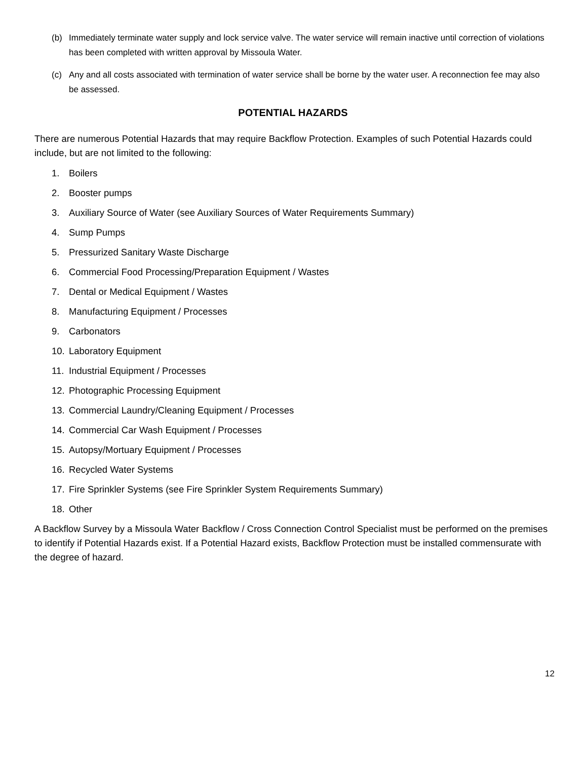(b) Immediately terminate water supply and lock service valve. The water service will remain inactive until correction of violations has been completed with written approval by Missoula Water.
(c) Any and all costs associated with termination of water service shall be borne by the water user. A reconnection fee may also be assessed.
POTENTIAL HAZARDS
There are numerous Potential Hazards that may require Backflow Protection. Examples of such Potential Hazards could include, but are not limited to the following:
1. Boilers
2. Booster pumps
3. Auxiliary Source of Water (see Auxiliary Sources of Water Requirements Summary)
4. Sump Pumps
5. Pressurized Sanitary Waste Discharge
6. Commercial Food Processing/Preparation Equipment / Wastes
7. Dental or Medical Equipment / Wastes
8. Manufacturing Equipment / Processes
9. Carbonators
10. Laboratory Equipment
11. Industrial Equipment / Processes
12. Photographic Processing Equipment
13. Commercial Laundry/Cleaning Equipment / Processes
14. Commercial Car Wash Equipment / Processes
15. Autopsy/Mortuary Equipment / Processes
16. Recycled Water Systems
17. Fire Sprinkler Systems (see Fire Sprinkler System Requirements Summary)
18. Other
A Backflow Survey by a Missoula Water Backflow / Cross Connection Control Specialist must be performed on the premises to identify if Potential Hazards exist. If a Potential Hazard exists, Backflow Protection must be installed commensurate with the degree of hazard.
12